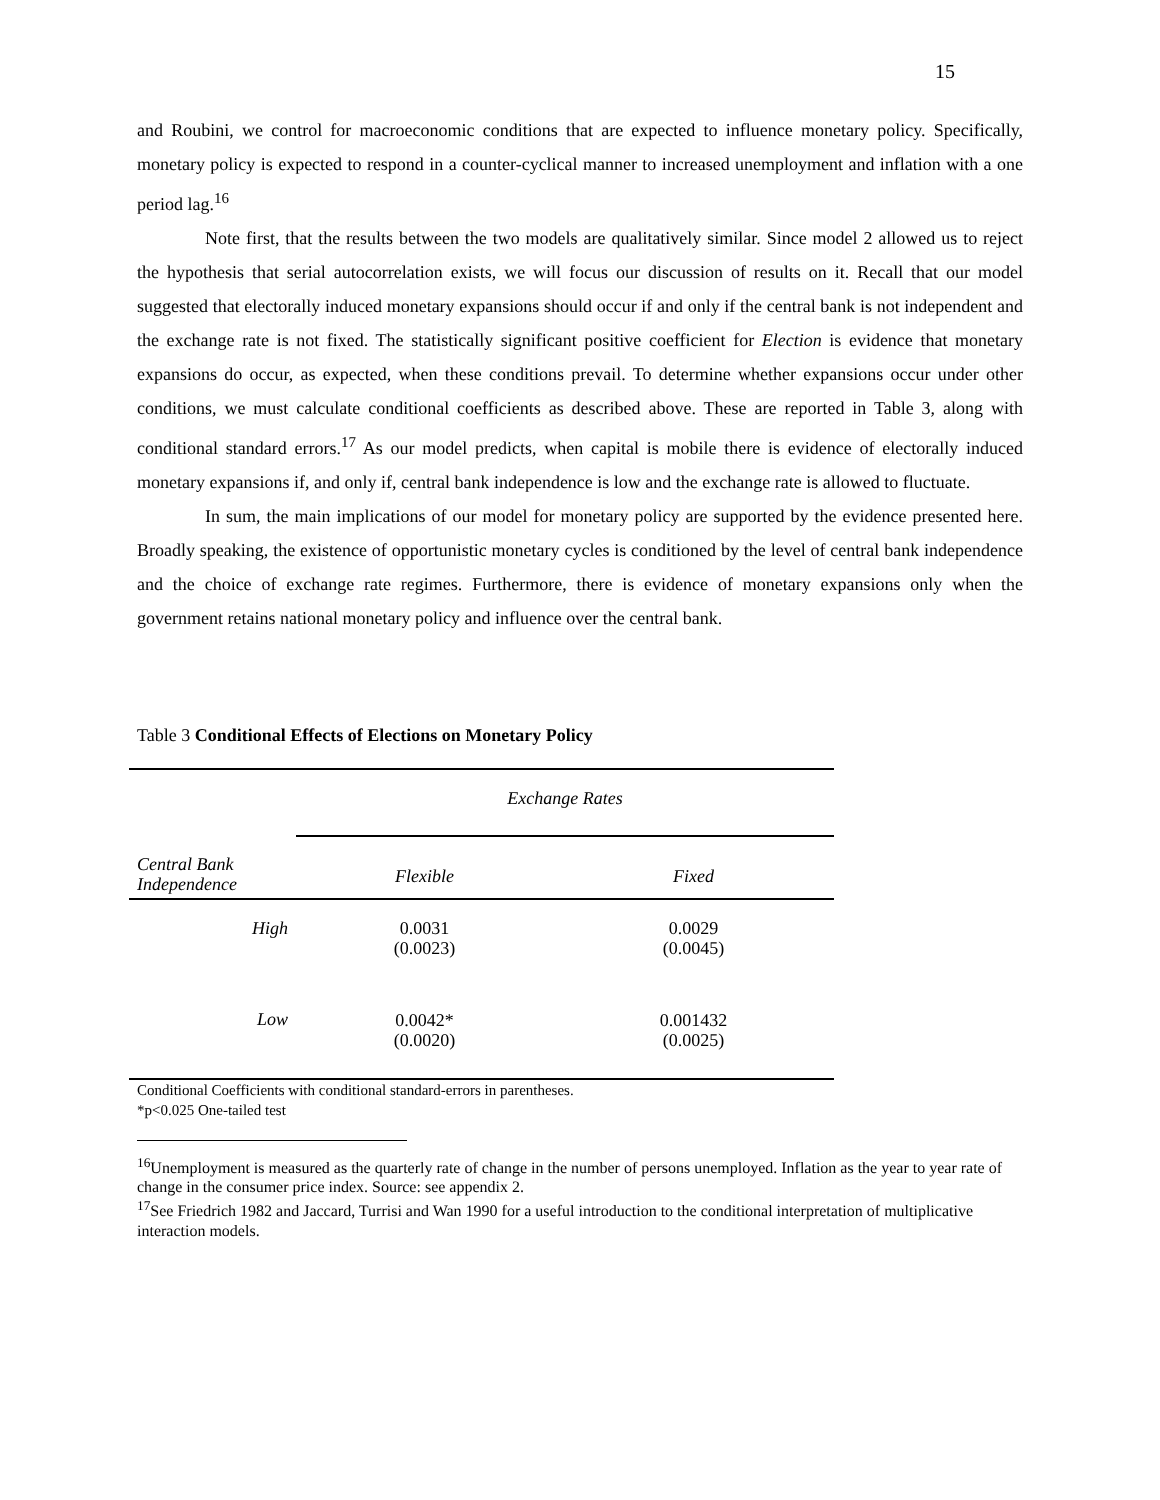15
and Roubini, we control for macroeconomic conditions that are expected to influence monetary policy. Specifically, monetary policy is expected to respond in a counter-cyclical manner to increased unemployment and inflation with a one period lag.<sup>16</sup>
Note first, that the results between the two models are qualitatively similar. Since model 2 allowed us to reject the hypothesis that serial autocorrelation exists, we will focus our discussion of results on it. Recall that our model suggested that electorally induced monetary expansions should occur if and only if the central bank is not independent and the exchange rate is not fixed. The statistically significant positive coefficient for Election is evidence that monetary expansions do occur, as expected, when these conditions prevail. To determine whether expansions occur under other conditions, we must calculate conditional coefficients as described above. These are reported in Table 3, along with conditional standard errors.<sup>17</sup> As our model predicts, when capital is mobile there is evidence of electorally induced monetary expansions if, and only if, central bank independence is low and the exchange rate is allowed to fluctuate.
In sum, the main implications of our model for monetary policy are supported by the evidence presented here. Broadly speaking, the existence of opportunistic monetary cycles is conditioned by the level of central bank independence and the choice of exchange rate regimes. Furthermore, there is evidence of monetary expansions only when the government retains national monetary policy and influence over the central bank.
Table 3 Conditional Effects of Elections on Monetary Policy
| | Exchange Rates | |
| Central Bank Independence | Flexible | Fixed |
| High | 0.0031 (0.0023) | 0.0029 (0.0045) |
| Low | 0.0042* (0.0020) | 0.001432 (0.0025) |
Conditional Coefficients with conditional standard-errors in parentheses.
*p<0.025 One-tailed test
<sup>16</sup> Unemployment is measured as the quarterly rate of change in the number of persons unemployed. Inflation as the year to year rate of change in the consumer price index. Source: see appendix 2.
<sup>17</sup> See Friedrich 1982 and Jaccard, Turrisi and Wan 1990 for a useful introduction to the conditional interpretation of multiplicative interaction models.